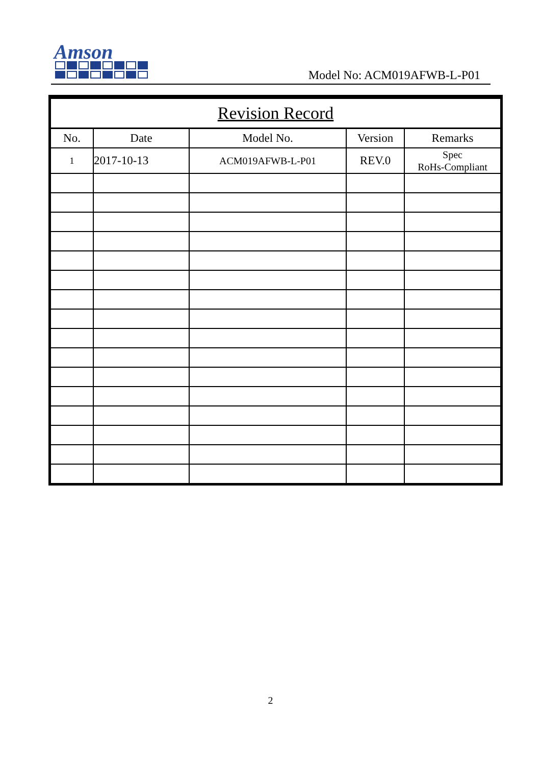Amson
Model No: ACM019AFWB-L-P01
| Revision Record | | | | |
| --- | --- | --- | --- | --- |
| No. | Date | Model No. | Version | Remarks |
| 1 | 2017-10-13 | ACM019AFWB-L-P01 | REV.0 | Spec RoHs-Compliant |
2